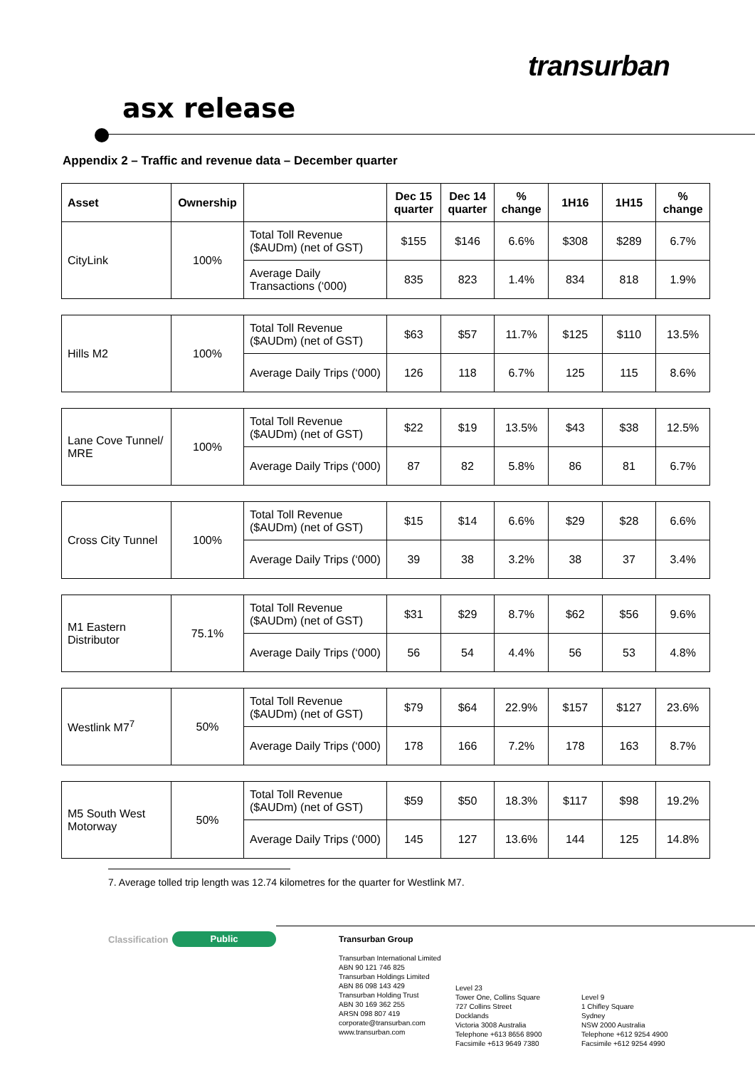transurban
asx release
Appendix 2 – Traffic and revenue data – December quarter
| Asset | Ownership | | Dec 15 quarter | Dec 14 quarter | % change | 1H16 | 1H15 | % change |
| --- | --- | --- | --- | --- | --- | --- | --- | --- |
| CityLink | 100% | Total Toll Revenue ($AUDm) (net of GST) | $155 | $146 | 6.6% | $308 | $289 | 6.7% |
| | | Average Daily Transactions (‘000) | 835 | 823 | 1.4% | 834 | 818 | 1.9% |
| Hills M2 | 100% | Total Toll Revenue ($AUDm) (net of GST) | $63 | $57 | 11.7% | $125 | $110 | 13.5% |
| | | Average Daily Trips (‘000) | 126 | 118 | 6.7% | 125 | 115 | 8.6% |
| Lane Cove Tunnel/ MRE | 100% | Total Toll Revenue ($AUDm) (net of GST) | $22 | $19 | 13.5% | $43 | $38 | 12.5% |
| | | Average Daily Trips (‘000) | 87 | 82 | 5.8% | 86 | 81 | 6.7% |
| Cross City Tunnel | 100% | Total Toll Revenue ($AUDm) (net of GST) | $15 | $14 | 6.6% | $29 | $28 | 6.6% |
| | | Average Daily Trips (‘000) | 39 | 38 | 3.2% | 38 | 37 | 3.4% |
| M1 Eastern Distributor | 75.1% | Total Toll Revenue ($AUDm) (net of GST) | $31 | $29 | 8.7% | $62 | $56 | 9.6% |
| | | Average Daily Trips (‘000) | 56 | 54 | 4.4% | 56 | 53 | 4.8% |
| Westlink M7<sup>7</sup> | 50% | Total Toll Revenue ($AUDm) (net of GST) | $79 | $64 | 22.9% | $157 | $127 | 23.6% |
| | | Average Daily Trips (‘000) | 178 | 166 | 7.2% | 178 | 163 | 8.7% |
| M5 South West Motorway | 50% | Total Toll Revenue ($AUDm) (net of GST) | $59 | $50 | 18.3% | $117 | $98 | 19.2% |
| | | Average Daily Trips (‘000) | 145 | 127 | 13.6% | 144 | 125 | 14.8% |
7. Average tolled trip length was 12.74 kilometres for the quarter for Westlink M7.
Classification Public
Transurban Group
Transurban International Limited
ABN 90 121 746 825
Transurban Holdings Limited
ABN 86 098 143 429
Transurban Holding Trust
ABN 30 169 362 255
ARSN 098 807 419
corporate@transurban.com
www.transurban.com
Level 23
Tower One, Collins Square
727 Collins Street
Docklands
Victoria 3008 Australia
Telephone +613 8656 8900
Facsimile +613 9649 7380
Level 9
1 Chifley Square
Sydney
NSW 2000 Australia
Telephone +612 9254 4900
Facsimile +612 9254 4990